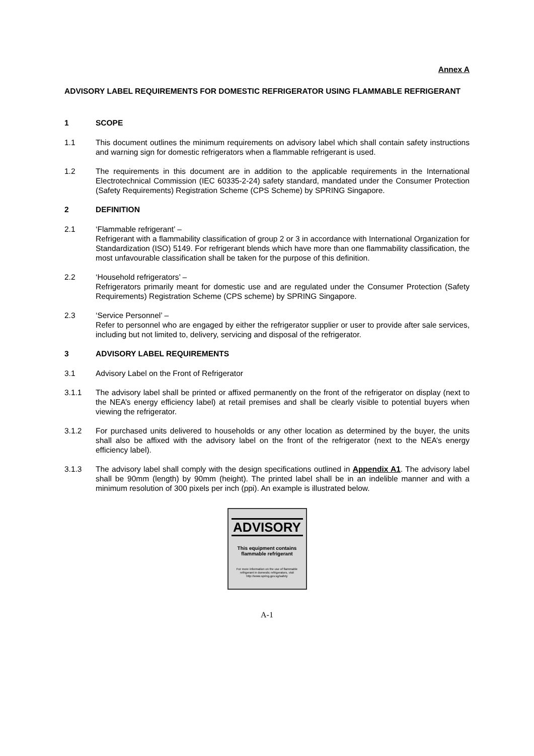Annex A
ADVISORY LABEL REQUIREMENTS FOR DOMESTIC REFRIGERATOR USING FLAMMABLE REFRIGERANT
1 SCOPE
1.1 This document outlines the minimum requirements on advisory label which shall contain safety instructions and warning sign for domestic refrigerators when a flammable refrigerant is used.
1.2 The requirements in this document are in addition to the applicable requirements in the International Electrotechnical Commission (IEC 60335-2-24) safety standard, mandated under the Consumer Protection (Safety Requirements) Registration Scheme (CPS Scheme) by SPRING Singapore.
2 DEFINITION
2.1 ‘Flammable refrigerant’ –
Refrigerant with a flammability classification of group 2 or 3 in accordance with International Organization for Standardization (ISO) 5149. For refrigerant blends which have more than one flammability classification, the most unfavourable classification shall be taken for the purpose of this definition.
2.2 ‘Household refrigerators’ –
Refrigerators primarily meant for domestic use and are regulated under the Consumer Protection (Safety Requirements) Registration Scheme (CPS scheme) by SPRING Singapore.
2.3 ‘Service Personnel’ –
Refer to personnel who are engaged by either the refrigerator supplier or user to provide after sale services, including but not limited to, delivery, servicing and disposal of the refrigerator.
3 ADVISORY LABEL REQUIREMENTS
3.1 Advisory Label on the Front of Refrigerator
3.1.1 The advisory label shall be printed or affixed permanently on the front of the refrigerator on display (next to the NEA’s energy efficiency label) at retail premises and shall be clearly visible to potential buyers when viewing the refrigerator.
3.1.2 For purchased units delivered to households or any other location as determined by the buyer, the units shall also be affixed with the advisory label on the front of the refrigerator (next to the NEA’s energy efficiency label).
3.1.3 The advisory label shall comply with the design specifications outlined in Appendix A1. The advisory label shall be 90mm (length) by 90mm (height). The printed label shall be in an indelible manner and with a minimum resolution of 300 pixels per inch (ppi). An example is illustrated below.
ADVISORY
This equipment contains flammable refrigerant
For more information on the use of flammable refrigerant in domestic refrigerators, visit http://www.spring.gov.sg/safety
A-1